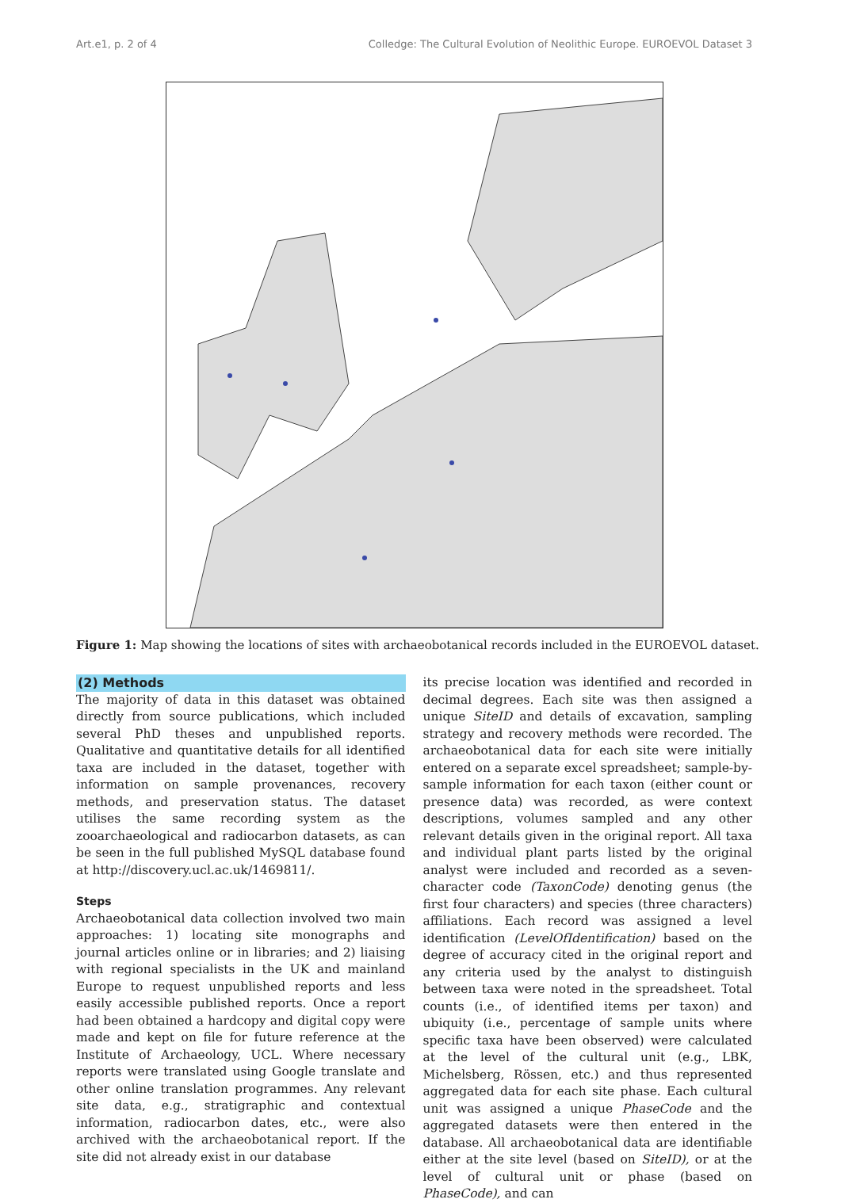Art.e1, p. 2 of 4 Colledge: The Cultural Evolution of Neolithic Europe. EUROEVOL Dataset 3
Figure 1: Map showing the locations of sites with archaeobotanical records included in the EUROEVOL dataset.
(2) Methods
The majority of data in this dataset was obtained directly from source publications, which included several PhD theses and unpublished reports. Qualitative and quantitative details for all identified taxa are included in the dataset, together with information on sample provenances, recovery methods, and preservation status. The dataset utilises the same recording system as the zooarchaeological and radiocarbon datasets, as can be seen in the full published MySQL database found at http://discovery.ucl.ac.uk/1469811/.
Steps
Archaeobotanical data collection involved two main approaches: 1) locating site monographs and journal articles online or in libraries; and 2) liaising with regional specialists in the UK and mainland Europe to request unpublished reports and less easily accessible published reports. Once a report had been obtained a hardcopy and digital copy were made and kept on file for future reference at the Institute of Archaeology, UCL. Where necessary reports were translated using Google translate and other online translation programmes. Any relevant site data, e.g., stratigraphic and contextual information, radiocarbon dates, etc., were also archived with the archaeobotanical report. If the site did not already exist in our database
its precise location was identified and recorded in decimal degrees. Each site was then assigned a unique SiteID and details of excavation, sampling strategy and recovery methods were recorded. The archaeobotanical data for each site were initially entered on a separate excel spreadsheet; sample-by-sample information for each taxon (either count or presence data) was recorded, as were context descriptions, volumes sampled and any other relevant details given in the original report. All taxa and individual plant parts listed by the original analyst were included and recorded as a seven-character code (TaxonCode) denoting genus (the first four characters) and species (three characters) affiliations. Each record was assigned a level identification (LevelOfIdentification) based on the degree of accuracy cited in the original report and any criteria used by the analyst to distinguish between taxa were noted in the spreadsheet. Total counts (i.e., of identified items per taxon) and ubiquity (i.e., percentage of sample units where specific taxa have been observed) were calculated at the level of the cultural unit (e.g., LBK, Michelsberg, Rössen, etc.) and thus represented aggregated data for each site phase. Each cultural unit was assigned a unique PhaseCode and the aggregated datasets were then entered in the database. All archaeobotanical data are identifiable either at the site level (based on SiteID), or at the level of cultural unit or phase (based on PhaseCode), and can